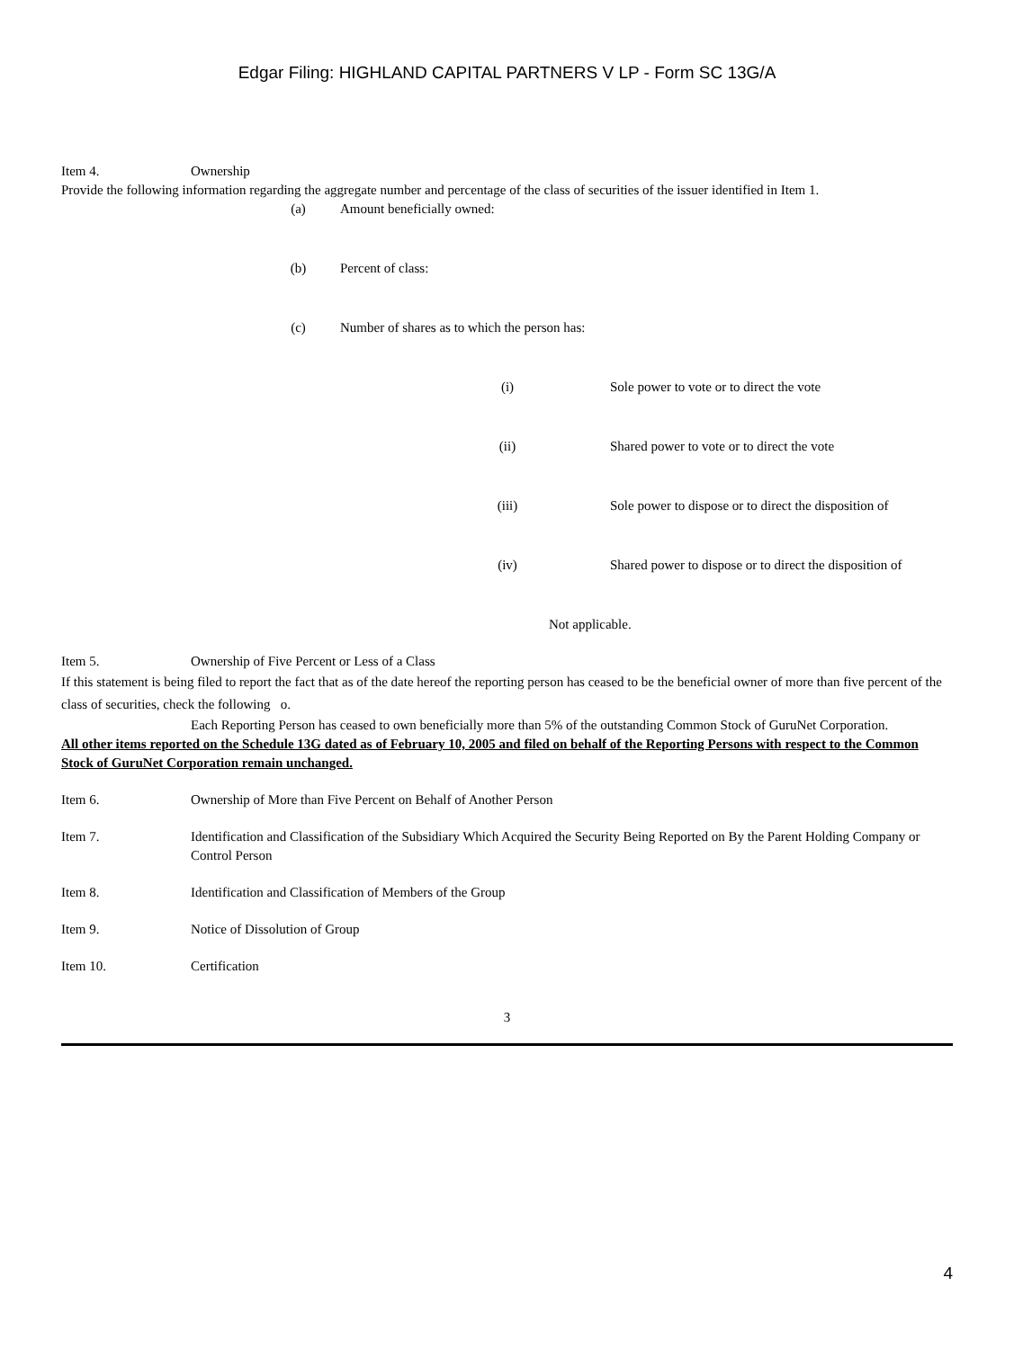Edgar Filing: HIGHLAND CAPITAL PARTNERS V LP - Form SC 13G/A
Item 4. Ownership
Provide the following information regarding the aggregate number and percentage of the class of securities of the issuer identified in Item 1.
(a) Amount beneficially owned:
(b) Percent of class:
(c) Number of shares as to which the person has:
(i) Sole power to vote or to direct the vote
(ii) Shared power to vote or to direct the vote
(iii) Sole power to dispose or to direct the disposition of
(iv) Shared power to dispose or to direct the disposition of
Not applicable.
Item 5. Ownership of Five Percent or Less of a Class
If this statement is being filed to report the fact that as of the date hereof the reporting person has ceased to be the beneficial owner of more than five percent of the class of securities, check the following o.
Each Reporting Person has ceased to own beneficially more than 5% of the outstanding Common Stock of GuruNet Corporation.
All other items reported on the Schedule 13G dated as of February 10, 2005 and filed on behalf of the Reporting Persons with respect to the Common Stock of GuruNet Corporation remain unchanged.
Item 6. Ownership of More than Five Percent on Behalf of Another Person
Item 7. Identification and Classification of the Subsidiary Which Acquired the Security Being Reported on By the Parent Holding Company or Control Person
Item 8. Identification and Classification of Members of the Group
Item 9. Notice of Dissolution of Group
Item 10. Certification
3
4